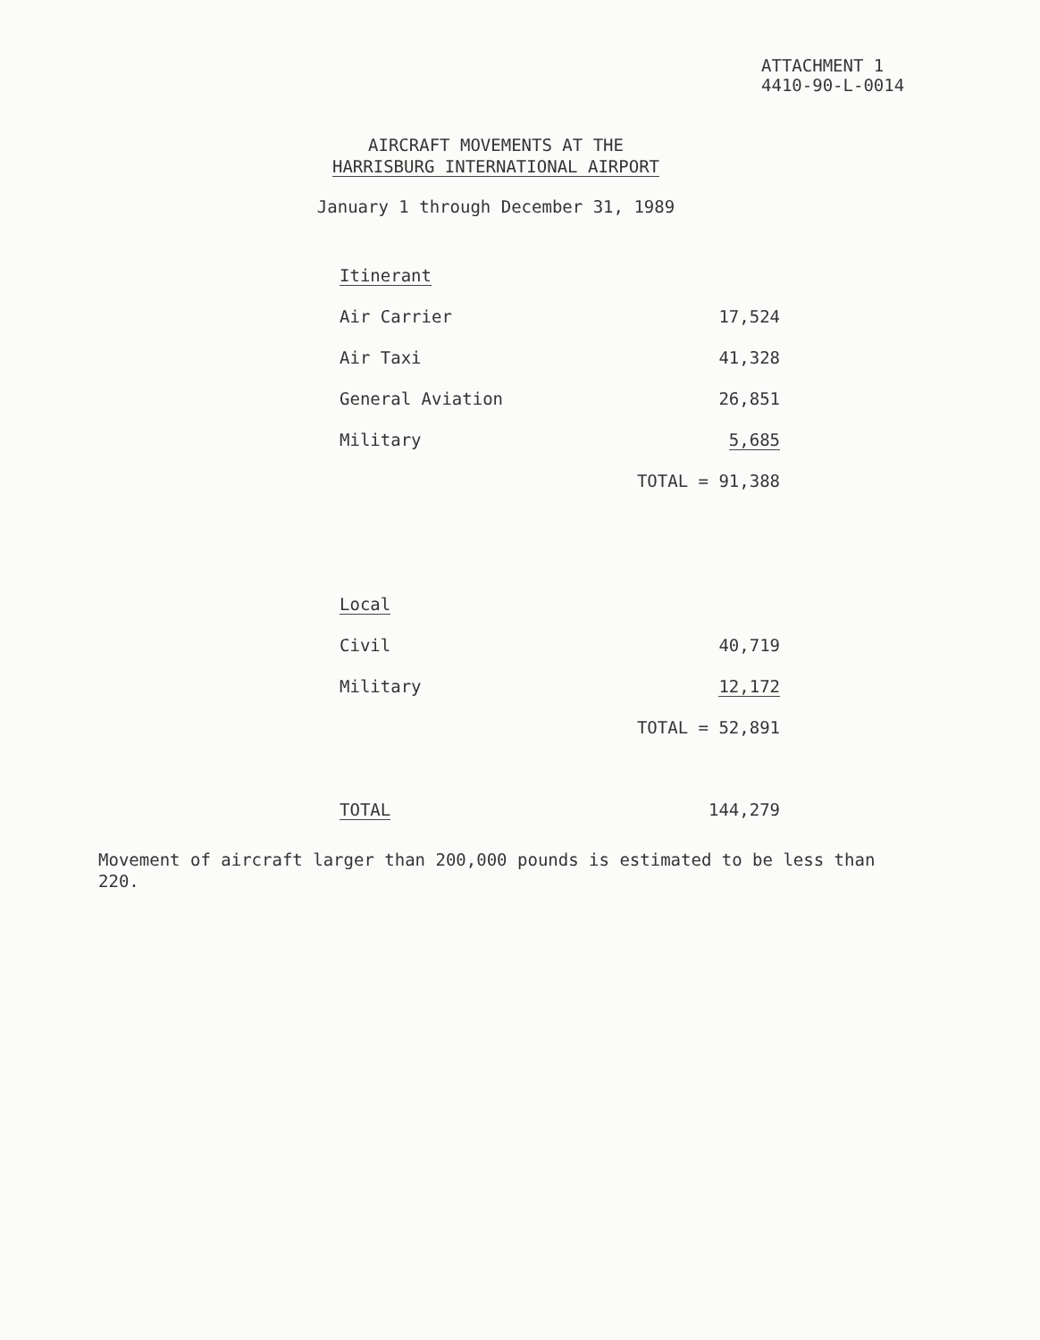ATTACHMENT 1
4410-90-L-0014
AIRCRAFT MOVEMENTS AT THE
HARRISBURG INTERNATIONAL AIRPORT
January 1 through December 31, 1989
| Itinerant | |
| Air Carrier | 17,524 |
| Air Taxi | 41,328 |
| General Aviation | 26,851 |
| Military | 5,685 |
| | TOTAL = 91,388 |
| Local | |
| Civil | 40,719 |
| Military | 12,172 |
| | TOTAL = 52,891 |
| TOTAL | 144,279 |
Movement of aircraft larger than 200,000 pounds is estimated to be less than 220.